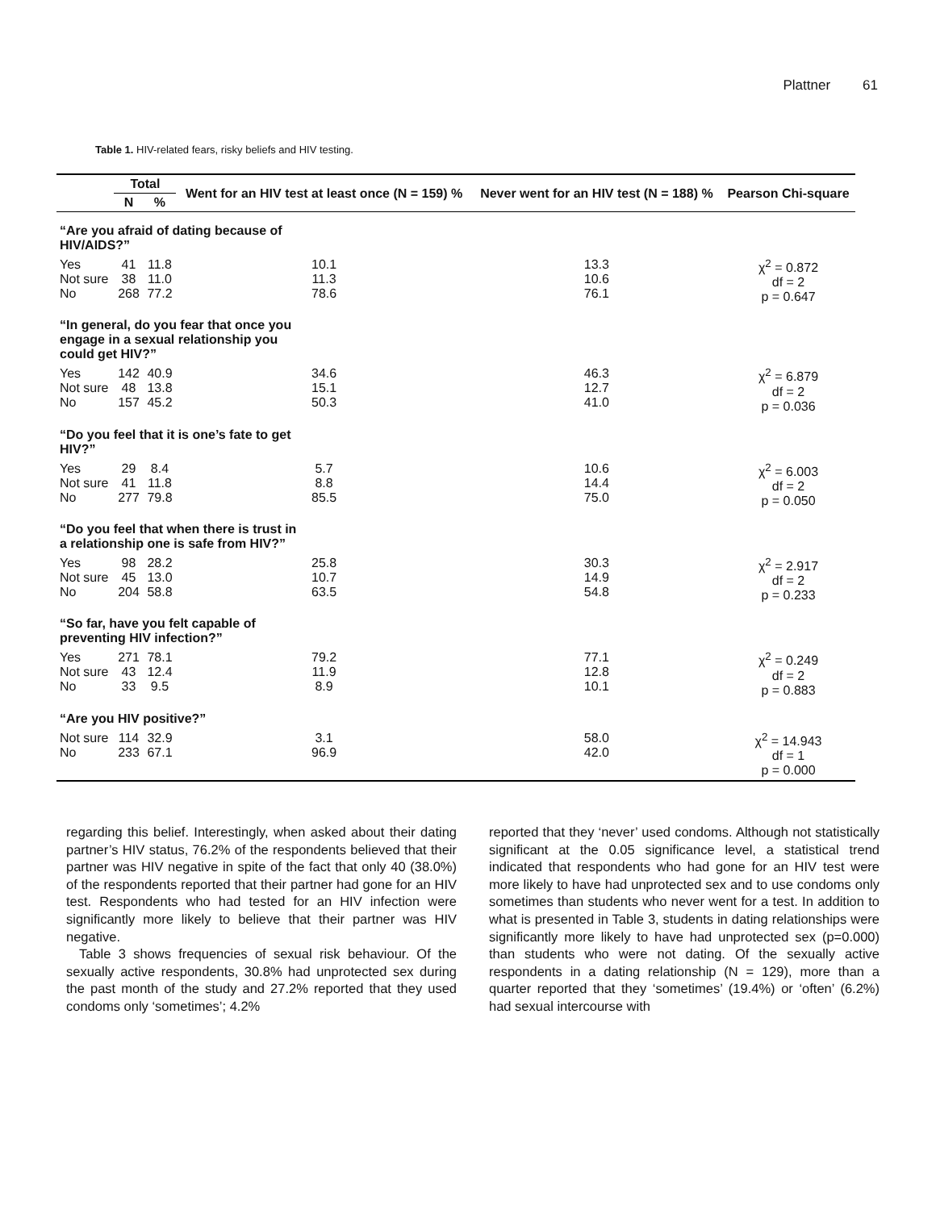Plattner 61
Table 1. HIV-related fears, risky beliefs and HIV testing.
| | Total | | Went for an HIV test at least once (N = 159) % | Never went for an HIV test (N = 188) % | Pearson Chi-square |
| --- | --- | --- | --- | --- | --- |
| | N | % | | | |
| “Are you afraid of dating because of HIV/AIDS?” | | | | | |
| Yes Not sure No | 41 38 268 | 11.8 11.0 77.2 | 10.1 11.3 78.6 | 13.3 10.6 76.1 | χ<sup>2</sup> = 0.872 df = 2 p = 0.647 |
| “In general, do you fear that once you engage in a sexual relationship you could get HIV?” | | | | | |
| Yes Not sure No | 142 48 157 | 40.9 13.8 45.2 | 34.6 15.1 50.3 | 46.3 12.7 41.0 | χ<sup>2</sup> = 6.879 df = 2 p = 0.036 |
| “Do you feel that it is one’s fate to get HIV?” | | | | | |
| Yes Not sure No | 29 41 277 | 8.4 11.8 79.8 | 5.7 8.8 85.5 | 10.6 14.4 75.0 | χ<sup>2</sup> = 6.003 df = 2 p = 0.050 |
| “Do you feel that when there is trust in a relationship one is safe from HIV?” | | | | | |
| Yes Not sure No | 98 45 204 | 28.2 13.0 58.8 | 25.8 10.7 63.5 | 30.3 14.9 54.8 | χ<sup>2</sup> = 2.917 df = 2 p = 0.233 |
| “So far, have you felt capable of preventing HIV infection?” | | | | | |
| Yes Not sure No | 271 43 33 | 78.1 12.4 9.5 | 79.2 11.9 8.9 | 77.1 12.8 10.1 | χ<sup>2</sup> = 0.249 df = 2 p = 0.883 |
| “Are you HIV positive?” | | | | | |
| Not sure No | 114 233 | 32.9 67.1 | 3.1 96.9 | 58.0 42.0 | χ<sup>2</sup> = 14.943 df = 1 p = 0.000 |
regarding this belief. Interestingly, when asked about their dating partner’s HIV status, 76.2% of the respondents believed that their partner was HIV negative in spite of the fact that only 40 (38.0%) of the respondents reported that their partner had gone for an HIV test. Respondents who had tested for an HIV infection were significantly more likely to believe that their partner was HIV negative.
Table 3 shows frequencies of sexual risk behaviour. Of the sexually active respondents, 30.8% had unprotected sex during the past month of the study and 27.2% reported that they used condoms only ‘sometimes’; 4.2%
reported that they ‘never’ used condoms. Although not statistically significant at the 0.05 significance level, a statistical trend indicated that respondents who had gone for an HIV test were more likely to have had unprotected sex and to use condoms only sometimes than students who never went for a test. In addition to what is presented in Table 3, students in dating relationships were significantly more likely to have had unprotected sex (p=0.000) than students who were not dating. Of the sexually active respondents in a dating relationship (N = 129), more than a quarter reported that they ‘sometimes’ (19.4%) or ‘often’ (6.2%) had sexual intercourse with